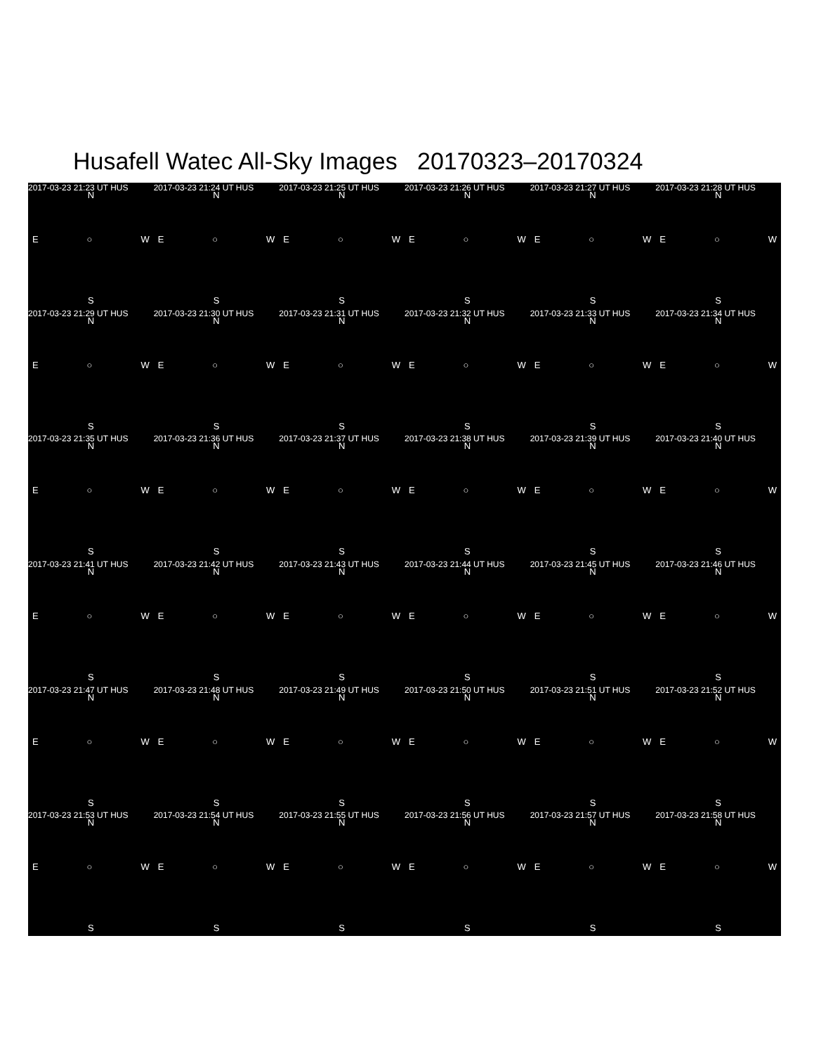Husafell Watec All-Sky Images 20170323–20170324
2017-03-23 21:23 UT HUS
N
E ○ W
S
2017-03-23 21:24 UT HUS
N
E ○ W
S
2017-03-23 21:25 UT HUS
N
E ○ W
S
2017-03-23 21:26 UT HUS
N
E ○ W
S
2017-03-23 21:27 UT HUS
N
E ○ W
S
2017-03-23 21:28 UT HUS
N
E ○ W
S
2017-03-23 21:29 UT HUS
N
E ○ W
S
2017-03-23 21:30 UT HUS
N
E ○ W
S
2017-03-23 21:31 UT HUS
N
E ○ W
S
2017-03-23 21:32 UT HUS
N
E ○ W
S
2017-03-23 21:33 UT HUS
N
E ○ W
S
2017-03-23 21:34 UT HUS
N
E ○ W
S
2017-03-23 21:35 UT HUS
N
E ○ W
S
2017-03-23 21:36 UT HUS
N
E ○ W
S
2017-03-23 21:37 UT HUS
N
E ○ W
S
2017-03-23 21:38 UT HUS
N
E ○ W
S
2017-03-23 21:39 UT HUS
N
E ○ W
S
2017-03-23 21:40 UT HUS
N
E ○ W
S
2017-03-23 21:41 UT HUS
N
E ○ W
S
2017-03-23 21:42 UT HUS
N
E ○ W
S
2017-03-23 21:43 UT HUS
N
E ○ W
S
2017-03-23 21:44 UT HUS
N
E ○ W
S
2017-03-23 21:45 UT HUS
N
E ○ W
S
2017-03-23 21:46 UT HUS
N
E ○ W
S
2017-03-23 21:47 UT HUS
N
E ○ W
S
2017-03-23 21:48 UT HUS
N
E ○ W
S
2017-03-23 21:49 UT HUS
N
E ○ W
S
2017-03-23 21:50 UT HUS
N
E ○ W
S
2017-03-23 21:51 UT HUS
N
E ○ W
S
2017-03-23 21:52 UT HUS
N
E ○ W
S
2017-03-23 21:53 UT HUS
N
E ○ W
S
2017-03-23 21:54 UT HUS
N
E ○ W
S
2017-03-23 21:55 UT HUS
N
E ○ W
S
2017-03-23 21:56 UT HUS
N
E ○ W
S
2017-03-23 21:57 UT HUS
N
E ○ W
S
2017-03-23 21:58 UT HUS
N
E ○ W
S